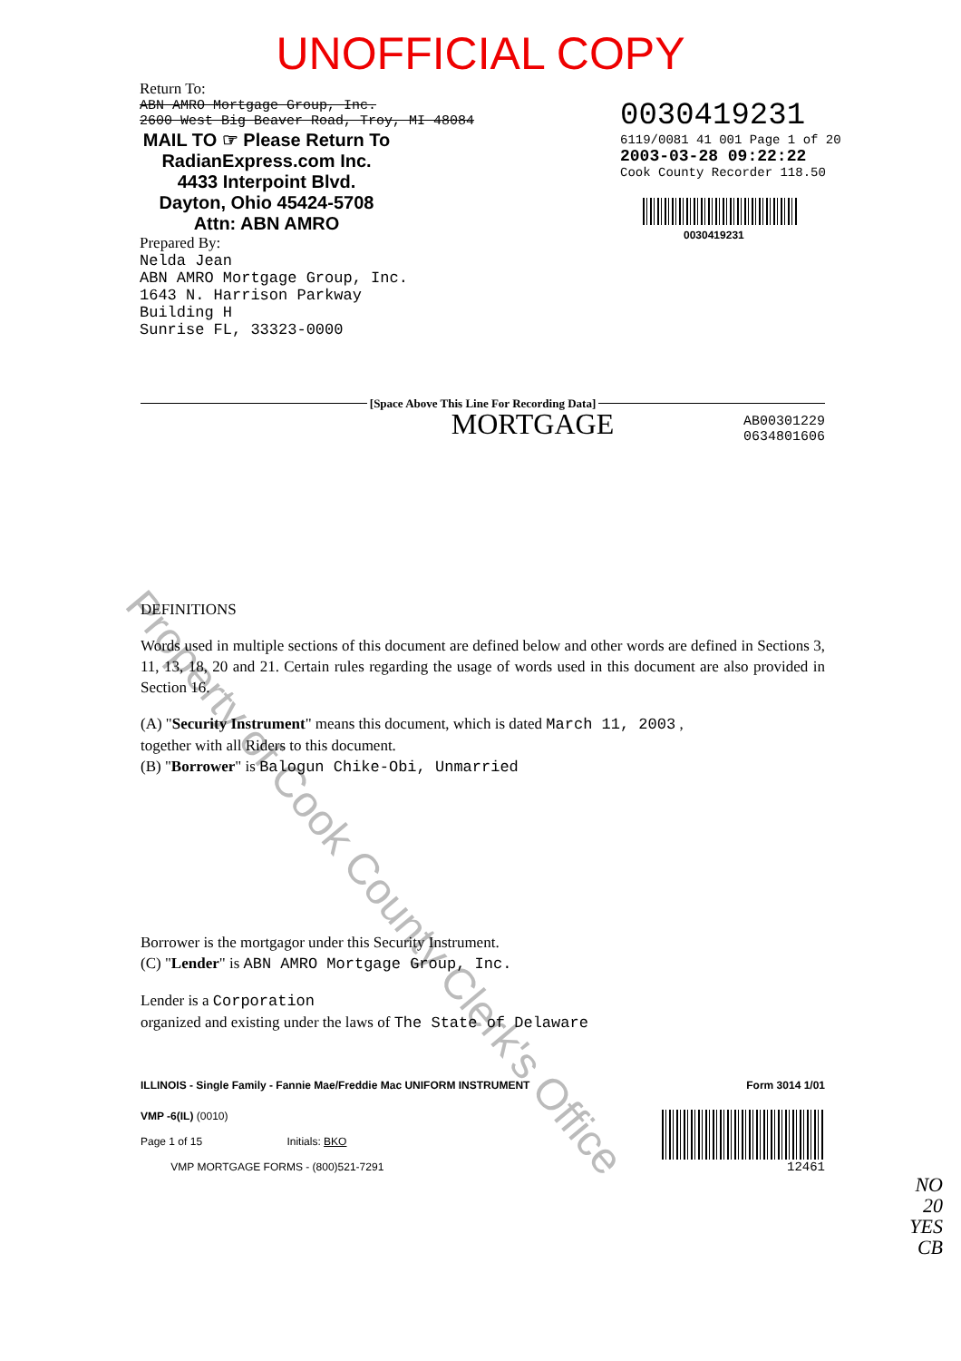Property of Cook County Clerk's Office
UNOFFICIAL COPY
Return To:
ABN AMRO Mortgage Group, Inc.
2600 West Big Beaver Road, Troy, MI 48084
MAIL TO ☞ Please Return To
RadianExpress.com Inc.
4433 Interpoint Blvd.
Dayton, Ohio 45424-5708
Attn: ABN AMRO
Prepared By:
Nelda Jean
ABN AMRO Mortgage Group, Inc.
1643 N. Harrison Parkway
Building H
Sunrise FL, 33323-0000
0030419231
6119/0081 41 001 Page 1 of 20
2003-03-28 09:22:22
Cook County Recorder 118.50
0030419231
[Space Above This Line For Recording Data]
MORTGAGE
AB00301229
0634801606
DEFINITIONS
Words used in multiple sections of this document are defined below and other words are defined in Sections 3, 11, 13, 18, 20 and 21. Certain rules regarding the usage of words used in this document are also provided in Section 16.
(A) "Security Instrument" means this document, which is dated March 11, 2003 ,
together with all Riders to this document.
(B) "Borrower" is Balogun Chike-Obi, Unmarried
Borrower is the mortgagor under this Security Instrument.
(C) "Lender" is ABN AMRO Mortgage Group, Inc.
Lender is a Corporation
organized and existing under the laws of The State of Delaware
ILLINOIS - Single Family - Fannie Mae/Freddie Mac UNIFORM INSTRUMENT Form 3014 1/01
VMP -6(IL) (0010)
Page 1 of 15 Initials: BKO
VMP MORTGAGE FORMS - (800)521-7291
12461
NO
20
YES
CB